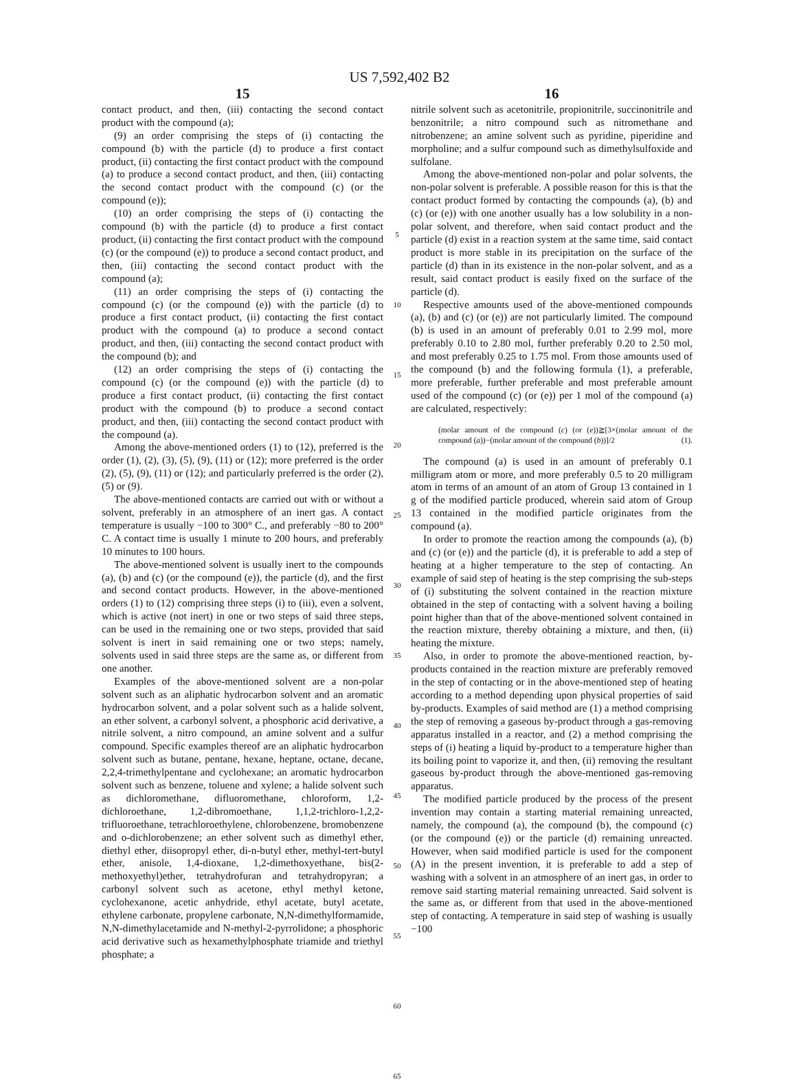US 7,592,402 B2
15
contact product, and then, (iii) contacting the second contact product with the compound (a);
(9) an order comprising the steps of (i) contacting the compound (b) with the particle (d) to produce a first contact product, (ii) contacting the first contact product with the compound (a) to produce a second contact product, and then, (iii) contacting the second contact product with the compound (c) (or the compound (e));
(10) an order comprising the steps of (i) contacting the compound (b) with the particle (d) to produce a first contact product, (ii) contacting the first contact product with the compound (c) (or the compound (e)) to produce a second contact product, and then, (iii) contacting the second contact product with the compound (a);
(11) an order comprising the steps of (i) contacting the compound (c) (or the compound (e)) with the particle (d) to produce a first contact product, (ii) contacting the first contact product with the compound (a) to produce a second contact product, and then, (iii) contacting the second contact product with the compound (b); and
(12) an order comprising the steps of (i) contacting the compound (c) (or the compound (e)) with the particle (d) to produce a first contact product, (ii) contacting the first contact product with the compound (b) to produce a second contact product, and then, (iii) contacting the second contact product with the compound (a).
Among the above-mentioned orders (1) to (12), preferred is the order (1), (2), (3), (5), (9), (11) or (12); more preferred is the order (2), (5), (9), (11) or (12); and particularly preferred is the order (2), (5) or (9).
The above-mentioned contacts are carried out with or without a solvent, preferably in an atmosphere of an inert gas. A contact temperature is usually −100 to 300° C., and preferably −80 to 200° C. A contact time is usually 1 minute to 200 hours, and preferably 10 minutes to 100 hours.
The above-mentioned solvent is usually inert to the compounds (a), (b) and (c) (or the compound (e)), the particle (d), and the first and second contact products. However, in the above-mentioned orders (1) to (12) comprising three steps (i) to (iii), even a solvent, which is active (not inert) in one or two steps of said three steps, can be used in the remaining one or two steps, provided that said solvent is inert in said remaining one or two steps; namely, solvents used in said three steps are the same as, or different from one another.
Examples of the above-mentioned solvent are a non-polar solvent such as an aliphatic hydrocarbon solvent and an aromatic hydrocarbon solvent, and a polar solvent such as a halide solvent, an ether solvent, a carbonyl solvent, a phosphoric acid derivative, a nitrile solvent, a nitro compound, an amine solvent and a sulfur compound. Specific examples thereof are an aliphatic hydrocarbon solvent such as butane, pentane, hexane, heptane, octane, decane, 2,2,4-trimethylpentane and cyclohexane; an aromatic hydrocarbon solvent such as benzene, toluene and xylene; a halide solvent such as dichloromethane, difluoromethane, chloroform, 1,2-dichloroethane, 1,2-dibromoethane, 1,1,2-trichloro-1,2,2-trifluoroethane, tetrachloroethylene, chlorobenzene, bromobenzene and o-dichlorobenzene; an ether solvent such as dimethyl ether, diethyl ether, diisopropyl ether, di-n-butyl ether, methyl-tert-butyl ether, anisole, 1,4-dioxane, 1,2-dimethoxyethane, bis(2-methoxyethyl)ether, tetrahydrofuran and tetrahydropyran; a carbonyl solvent such as acetone, ethyl methyl ketone, cyclohexanone, acetic anhydride, ethyl acetate, butyl acetate, ethylene carbonate, propylene carbonate, N,N-dimethylformamide, N,N-dimethylacetamide and N-methyl-2-pyrrolidone; a phosphoric acid derivative such as hexamethylphosphate triamide and triethyl phosphate; a
5
10
15
20
25
30
35
40
45
50
55
60
65
16
nitrile solvent such as acetonitrile, propionitrile, succinonitrile and benzonitrile; a nitro compound such as nitromethane and nitrobenzene; an amine solvent such as pyridine, piperidine and morpholine; and a sulfur compound such as dimethylsulfoxide and sulfolane.
Among the above-mentioned non-polar and polar solvents, the non-polar solvent is preferable. A possible reason for this is that the contact product formed by contacting the compounds (a), (b) and (c) (or (e)) with one another usually has a low solubility in a non-polar solvent, and therefore, when said contact product and the particle (d) exist in a reaction system at the same time, said contact product is more stable in its precipitation on the surface of the particle (d) than in its existence in the non-polar solvent, and as a result, said contact product is easily fixed on the surface of the particle (d).
Respective amounts used of the above-mentioned compounds (a), (b) and (c) (or (e)) are not particularly limited. The compound (b) is used in an amount of preferably 0.01 to 2.99 mol, more preferably 0.10 to 2.80 mol, further preferably 0.20 to 2.50 mol, and most preferably 0.25 to 1.75 mol. From those amounts used of the compound (b) and the following formula (1), a preferable, more preferable, further preferable and most preferable amount used of the compound (c) (or (e)) per 1 mol of the compound (a) are calculated, respectively:
(molar amount of the compound (c) (or (e))≧[3×(molar amount of the compound (a))−(molar amount of the compound (b))]/2 (1).
The compound (a) is used in an amount of preferably 0.1 milligram atom or more, and more preferably 0.5 to 20 milligram atom in terms of an amount of an atom of Group 13 contained in 1 g of the modified particle produced, wherein said atom of Group 13 contained in the modified particle originates from the compound (a).
In order to promote the reaction among the compounds (a), (b) and (c) (or (e)) and the particle (d), it is preferable to add a step of heating at a higher temperature to the step of contacting. An example of said step of heating is the step comprising the sub-steps of (i) substituting the solvent contained in the reaction mixture obtained in the step of contacting with a solvent having a boiling point higher than that of the above-mentioned solvent contained in the reaction mixture, thereby obtaining a mixture, and then, (ii) heating the mixture.
Also, in order to promote the above-mentioned reaction, by-products contained in the reaction mixture are preferably removed in the step of contacting or in the above-mentioned step of heating according to a method depending upon physical properties of said by-products. Examples of said method are (1) a method comprising the step of removing a gaseous by-product through a gas-removing apparatus installed in a reactor, and (2) a method comprising the steps of (i) heating a liquid by-product to a temperature higher than its boiling point to vaporize it, and then, (ii) removing the resultant gaseous by-product through the above-mentioned gas-removing apparatus.
The modified particle produced by the process of the present invention may contain a starting material remaining unreacted, namely, the compound (a), the compound (b), the compound (c) (or the compound (e)) or the particle (d) remaining unreacted. However, when said modified particle is used for the component (A) in the present invention, it is preferable to add a step of washing with a solvent in an atmosphere of an inert gas, in order to remove said starting material remaining unreacted. Said solvent is the same as, or different from that used in the above-mentioned step of contacting. A temperature in said step of washing is usually −100